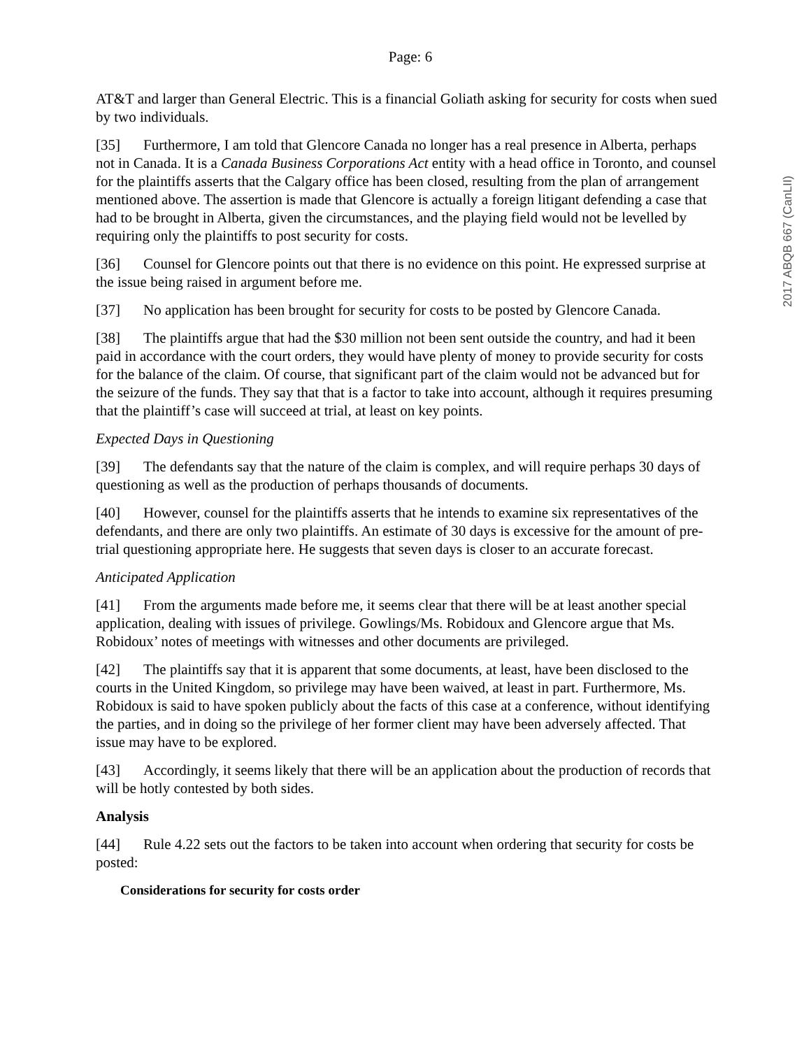Page: 6
AT&T and larger than General Electric. This is a financial Goliath asking for security for costs when sued by two individuals.
[35] Furthermore, I am told that Glencore Canada no longer has a real presence in Alberta, perhaps not in Canada. It is a Canada Business Corporations Act entity with a head office in Toronto, and counsel for the plaintiffs asserts that the Calgary office has been closed, resulting from the plan of arrangement mentioned above. The assertion is made that Glencore is actually a foreign litigant defending a case that had to be brought in Alberta, given the circumstances, and the playing field would not be levelled by requiring only the plaintiffs to post security for costs.
[36] Counsel for Glencore points out that there is no evidence on this point. He expressed surprise at the issue being raised in argument before me.
[37] No application has been brought for security for costs to be posted by Glencore Canada.
[38] The plaintiffs argue that had the $30 million not been sent outside the country, and had it been paid in accordance with the court orders, they would have plenty of money to provide security for costs for the balance of the claim. Of course, that significant part of the claim would not be advanced but for the seizure of the funds. They say that that is a factor to take into account, although it requires presuming that the plaintiff’s case will succeed at trial, at least on key points.
Expected Days in Questioning
[39] The defendants say that the nature of the claim is complex, and will require perhaps 30 days of questioning as well as the production of perhaps thousands of documents.
[40] However, counsel for the plaintiffs asserts that he intends to examine six representatives of the defendants, and there are only two plaintiffs. An estimate of 30 days is excessive for the amount of pre-trial questioning appropriate here. He suggests that seven days is closer to an accurate forecast.
Anticipated Application
[41] From the arguments made before me, it seems clear that there will be at least another special application, dealing with issues of privilege. Gowlings/Ms. Robidoux and Glencore argue that Ms. Robidoux’ notes of meetings with witnesses and other documents are privileged.
[42] The plaintiffs say that it is apparent that some documents, at least, have been disclosed to the courts in the United Kingdom, so privilege may have been waived, at least in part. Furthermore, Ms. Robidoux is said to have spoken publicly about the facts of this case at a conference, without identifying the parties, and in doing so the privilege of her former client may have been adversely affected. That issue may have to be explored.
[43] Accordingly, it seems likely that there will be an application about the production of records that will be hotly contested by both sides.
Analysis
[44] Rule 4.22 sets out the factors to be taken into account when ordering that security for costs be posted:
Considerations for security for costs order
2017 ABQB 667 (CanLII)